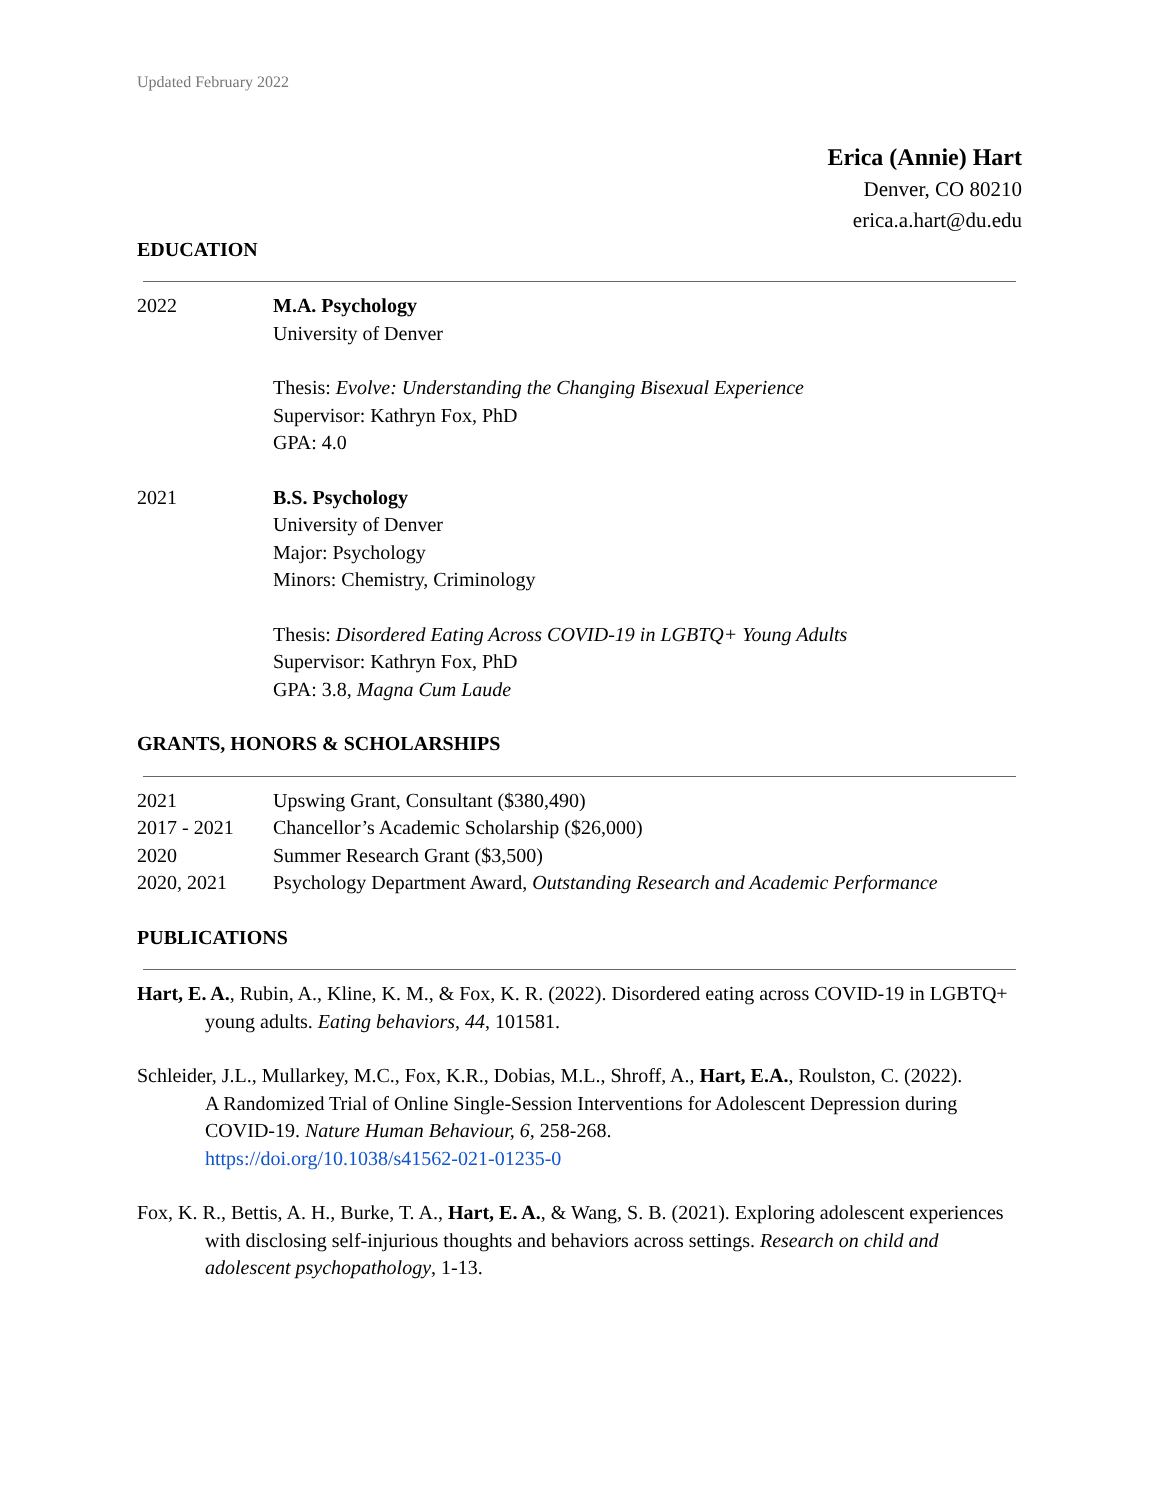Updated February 2022
Erica (Annie) Hart
Denver, CO 80210
erica.a.hart@du.edu
EDUCATION
2022 M.A. Psychology
University of Denver
Thesis: Evolve: Understanding the Changing Bisexual Experience
Supervisor: Kathryn Fox, PhD
GPA: 4.0
2021 B.S. Psychology
University of Denver
Major: Psychology
Minors: Chemistry, Criminology
Thesis: Disordered Eating Across COVID-19 in LGBTQ+ Young Adults
Supervisor: Kathryn Fox, PhD
GPA: 3.8, Magna Cum Laude
GRANTS, HONORS & SCHOLARSHIPS
2021 Upswing Grant, Consultant ($380,490)
2017 - 2021 Chancellor’s Academic Scholarship ($26,000)
2020 Summer Research Grant ($3,500)
2020, 2021 Psychology Department Award, Outstanding Research and Academic Performance
PUBLICATIONS
Hart, E. A., Rubin, A., Kline, K. M., & Fox, K. R. (2022). Disordered eating across COVID-19 in LGBTQ+ young adults. Eating behaviors, 44, 101581.
Schleider, J.L., Mullarkey, M.C., Fox, K.R., Dobias, M.L., Shroff, A., Hart, E.A., Roulston, C. (2022).
A Randomized Trial of Online Single-Session Interventions for Adolescent Depression during COVID-19. Nature Human Behaviour, 6, 258-268.
https://doi.org/10.1038/s41562-021-01235-0
Fox, K. R., Bettis, A. H., Burke, T. A., Hart, E. A., & Wang, S. B. (2021). Exploring adolescent experiences with disclosing self-injurious thoughts and behaviors across settings. Research on child and adolescent psychopathology, 1-13.